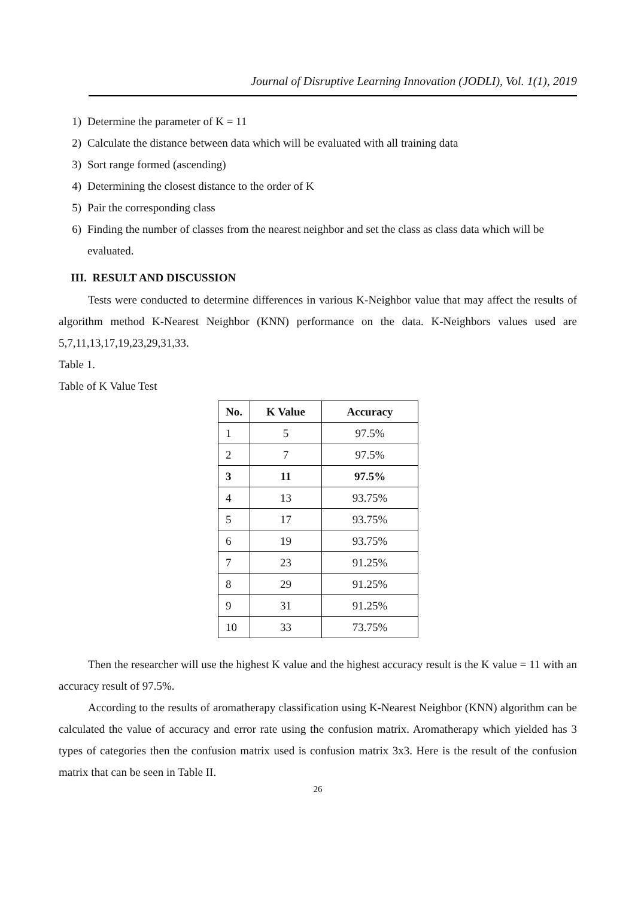Journal of Disruptive Learning Innovation (JODLI), Vol. 1(1), 2019
1) Determine the parameter of K = 11
2) Calculate the distance between data which will be evaluated with all training data
3) Sort range formed (ascending)
4) Determining the closest distance to the order of K
5) Pair the corresponding class
6) Finding the number of classes from the nearest neighbor and set the class as class data which will be evaluated.
III. RESULT AND DISCUSSION
Tests were conducted to determine differences in various K-Neighbor value that may affect the results of algorithm method K-Nearest Neighbor (KNN) performance on the data. K-Neighbors values used are 5,7,11,13,17,19,23,29,31,33.
Table 1.
Table of K Value Test
| No. | K Value | Accuracy |
| --- | --- | --- |
| 1 | 5 | 97.5% |
| 2 | 7 | 97.5% |
| 3 | 11 | 97.5% |
| 4 | 13 | 93.75% |
| 5 | 17 | 93.75% |
| 6 | 19 | 93.75% |
| 7 | 23 | 91.25% |
| 8 | 29 | 91.25% |
| 9 | 31 | 91.25% |
| 10 | 33 | 73.75% |
Then the researcher will use the highest K value and the highest accuracy result is the K value = 11 with an accuracy result of 97.5%.
According to the results of aromatherapy classification using K-Nearest Neighbor (KNN) algorithm can be calculated the value of accuracy and error rate using the confusion matrix. Aromatherapy which yielded has 3 types of categories then the confusion matrix used is confusion matrix 3x3. Here is the result of the confusion matrix that can be seen in Table II.
26